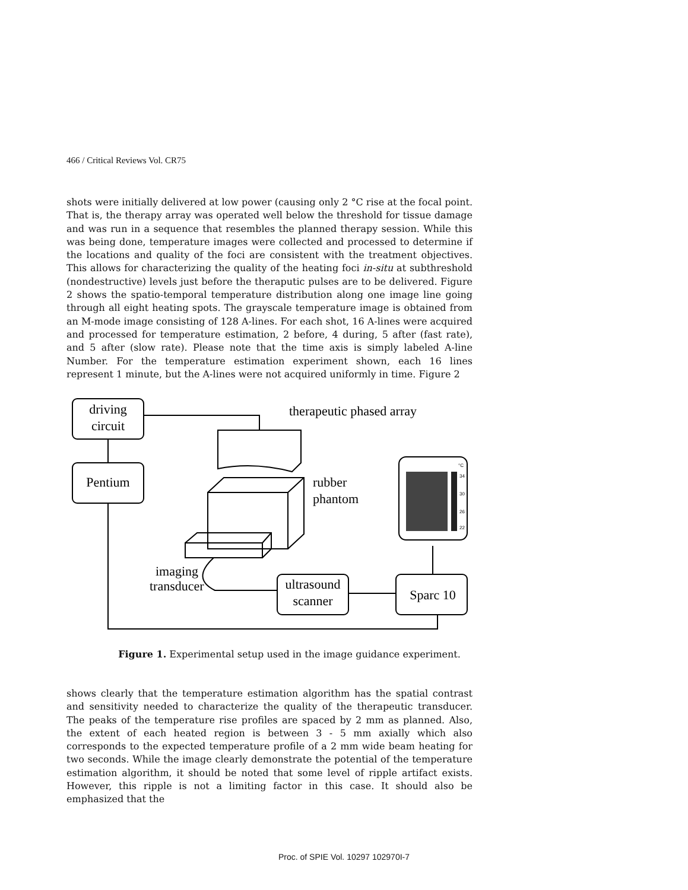466 / Critical Reviews Vol. CR75
shots were initially delivered at low power (causing only 2 °C rise at the focal point. That is, the therapy array was operated well below the threshold for tissue damage and was run in a sequence that resembles the planned therapy session. While this was being done, temperature images were collected and processed to determine if the locations and quality of the foci are consistent with the treatment objectives. This allows for characterizing the quality of the heating foci in-situ at subthreshold (nondestructive) levels just before the theraputic pulses are to be delivered. Figure 2 shows the spatio-temporal temperature distribution along one image line going through all eight heating spots. The grayscale temperature image is obtained from an M-mode image consisting of 128 A-lines. For each shot, 16 A-lines were acquired and processed for temperature estimation, 2 before, 4 during, 5 after (fast rate), and 5 after (slow rate). Please note that the time axis is simply labeled A-line Number. For the temperature estimation experiment shown, each 16 lines represent 1 minute, but the A-lines were not acquired uniformly in time. Figure 2
driving
circuit
Pentium
therapeutic phased array
rubber
phantom
imaging
transducer
ultrasound
scanner
Sparc 10
°C
34
30
26
22
Figure 1. Experimental setup used in the image guidance experiment.
shows clearly that the temperature estimation algorithm has the spatial contrast and sensitivity needed to characterize the quality of the therapeutic transducer. The peaks of the temperature rise profiles are spaced by 2 mm as planned. Also, the extent of each heated region is between 3 - 5 mm axially which also corresponds to the expected temperature profile of a 2 mm wide beam heating for two seconds. While the image clearly demonstrate the potential of the temperature estimation algorithm, it should be noted that some level of ripple artifact exists. However, this ripple is not a limiting factor in this case. It should also be emphasized that the
Proc. of SPIE Vol. 10297 102970I-7